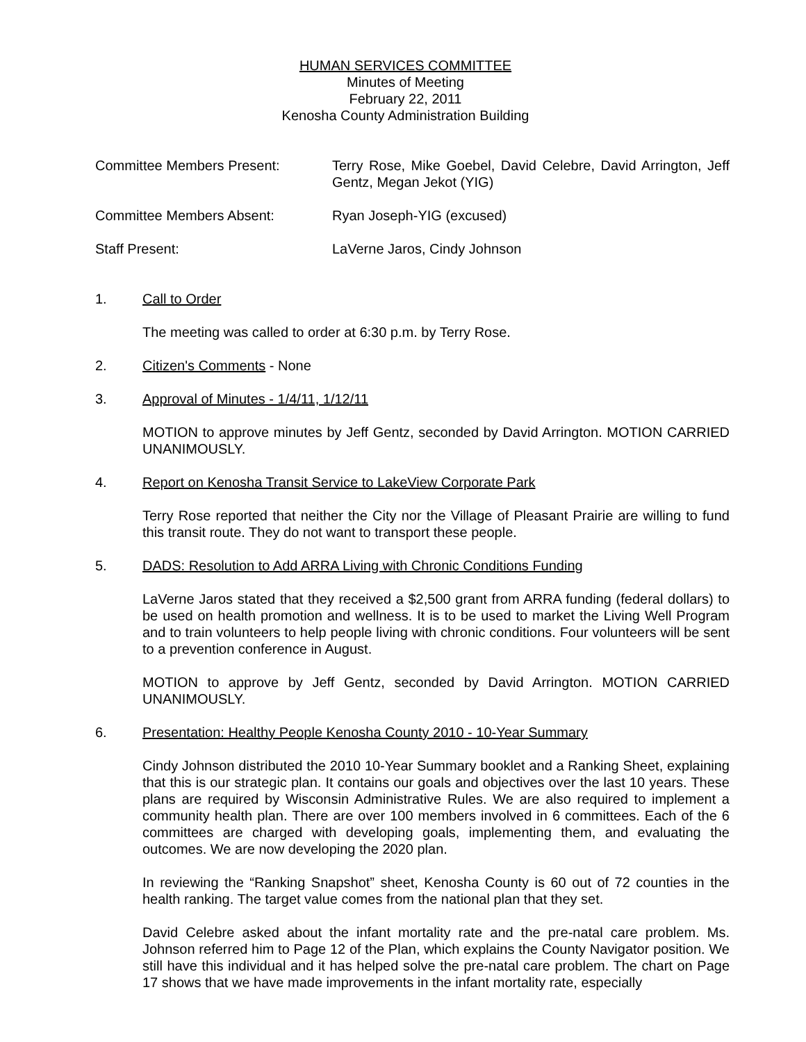HUMAN SERVICES COMMITTEE
Minutes of Meeting
February 22, 2011
Kenosha County Administration Building
Committee Members Present: Terry Rose, Mike Goebel, David Celebre, David Arrington, Jeff Gentz, Megan Jekot (YIG)
Committee Members Absent: Ryan Joseph-YIG (excused)
Staff Present: LaVerne Jaros, Cindy Johnson
1. Call to Order
The meeting was called to order at 6:30 p.m. by Terry Rose.
2. Citizen's Comments - None
3. Approval of Minutes - 1/4/11, 1/12/11
MOTION to approve minutes by Jeff Gentz, seconded by David Arrington. MOTION CARRIED UNANIMOUSLY.
4. Report on Kenosha Transit Service to LakeView Corporate Park
Terry Rose reported that neither the City nor the Village of Pleasant Prairie are willing to fund this transit route. They do not want to transport these people.
5. DADS: Resolution to Add ARRA Living with Chronic Conditions Funding
LaVerne Jaros stated that they received a $2,500 grant from ARRA funding (federal dollars) to be used on health promotion and wellness. It is to be used to market the Living Well Program and to train volunteers to help people living with chronic conditions. Four volunteers will be sent to a prevention conference in August.
MOTION to approve by Jeff Gentz, seconded by David Arrington. MOTION CARRIED UNANIMOUSLY.
6. Presentation: Healthy People Kenosha County 2010 - 10-Year Summary
Cindy Johnson distributed the 2010 10-Year Summary booklet and a Ranking Sheet, explaining that this is our strategic plan. It contains our goals and objectives over the last 10 years. These plans are required by Wisconsin Administrative Rules. We are also required to implement a community health plan. There are over 100 members involved in 6 committees. Each of the 6 committees are charged with developing goals, implementing them, and evaluating the outcomes. We are now developing the 2020 plan.
In reviewing the “Ranking Snapshot” sheet, Kenosha County is 60 out of 72 counties in the health ranking. The target value comes from the national plan that they set.
David Celebre asked about the infant mortality rate and the pre-natal care problem. Ms. Johnson referred him to Page 12 of the Plan, which explains the County Navigator position. We still have this individual and it has helped solve the pre-natal care problem. The chart on Page 17 shows that we have made improvements in the infant mortality rate, especially